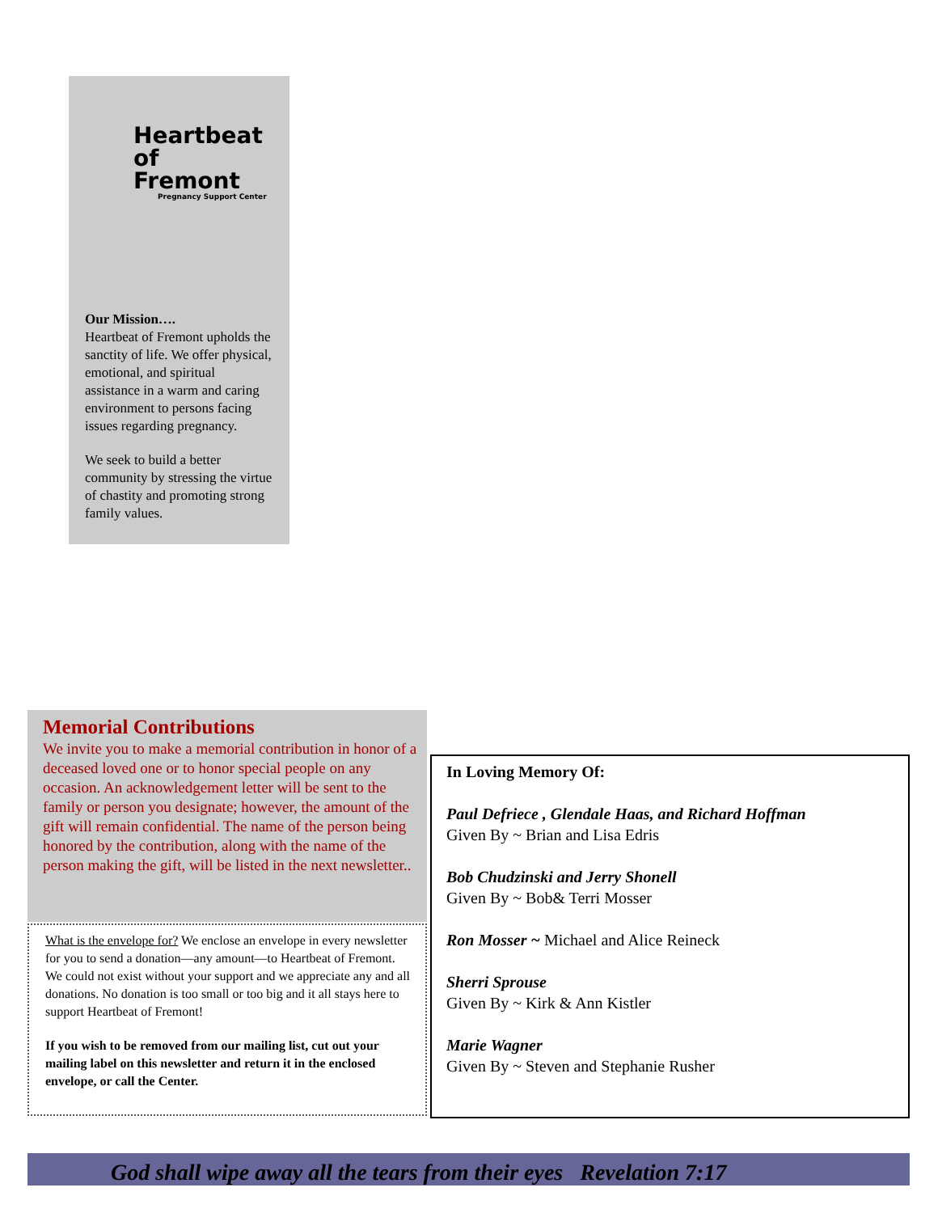Heartbeat
of Fremont
Pregnancy Support Center
Our Mission….
Heartbeat of Fremont upholds the sanctity of life. We offer physical, emotional, and spiritual assistance in a warm and caring environment to persons facing issues regarding pregnancy.
We seek to build a better community by stressing the virtue of chastity and promoting strong family values.
Memorial Contributions
We invite you to make a memorial contribution in honor of a deceased loved one or to honor special people on any occasion. An acknowledgement letter will be sent to the family or person you designate; however, the amount of the gift will remain confidential. The name of the person being honored by the contribution, along with the name of the person making the gift, will be listed in the next newsletter..
What is the envelope for? We enclose an envelope in every newsletter for you to send a donation—any amount—to Heartbeat of Fremont. We could not exist without your support and we appreciate any and all donations. No donation is too small or too big and it all stays here to support Heartbeat of Fremont!
If you wish to be removed from our mailing list, cut out your mailing label on this newsletter and return it in the enclosed envelope, or call the Center.
In Loving Memory Of:
Paul Defriece , Glendale Haas, and Richard Hoffman
Given By ~ Brian and Lisa Edris
Bob Chudzinski and Jerry Shonell
Given By ~ Bob& Terri Mosser
Ron Mosser ~ Michael and Alice Reineck
Sherri Sprouse
Given By ~ Kirk & Ann Kistler
Marie Wagner
Given By ~ Steven and Stephanie Rusher
God shall wipe away all the tears from their eyes Revelation 7:17